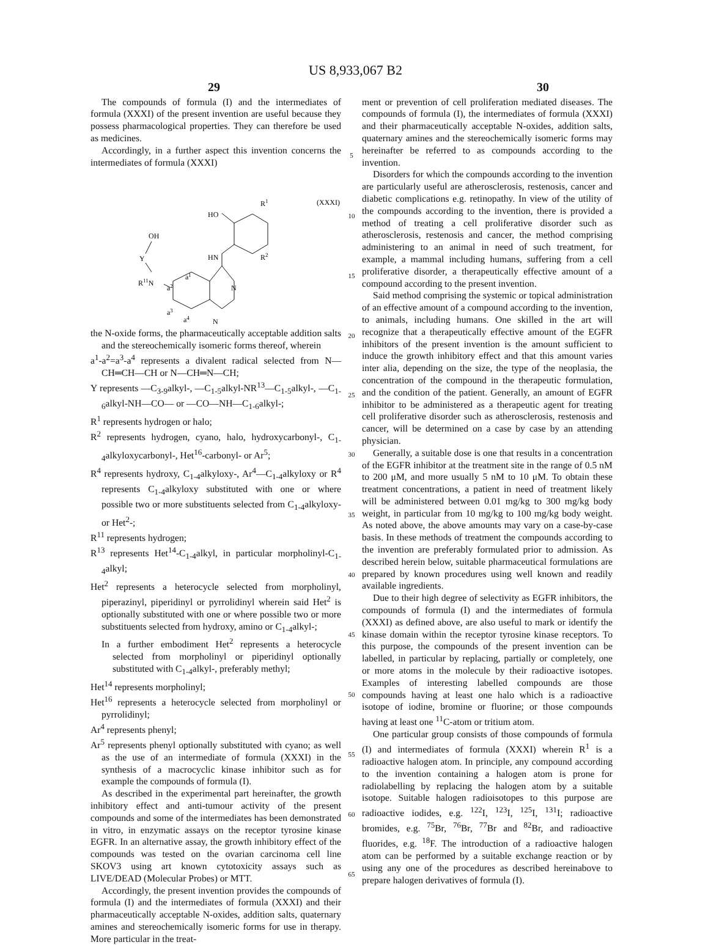US 8,933,067 B2
29 30
The compounds of formula (I) and the intermediates of formula (XXXI) of the present invention are useful because they possess pharmacological properties. They can therefore be used as medicines.
Accordingly, in a further aspect this invention concerns the intermediates of formula (XXXI)
(XXXI)
HO
R1
OH
Y
HN
R2
R11N
a1
a2
N
a3
a4
N
the N-oxide forms, the pharmaceutically acceptable addition salts and the stereochemically isomeric forms thereof, wherein
a<sup>1</sup>-a<sup>2</sup>=a<sup>3</sup>-a<sup>4</sup> represents a divalent radical selected from N—CH═CH—CH or N—CH═N—CH;
Y represents —C<sub>3-9</sub>alkyl-, —C<sub>1-5</sub>alkyl-NR<sup>13</sup>—C<sub>1-5</sub>alkyl-, —C<sub>1-6</sub>alkyl-NH—CO— or —CO—NH—C<sub>1-6</sub>alkyl-;
R<sup>1</sup> represents hydrogen or halo;
R<sup>2</sup> represents hydrogen, cyano, halo, hydroxycarbonyl-, C<sub>1-4</sub>alkyloxycarbonyl-, Het<sup>16</sup>-carbonyl- or Ar<sup>5</sup>;
R<sup>4</sup> represents hydroxy, C<sub>1-4</sub>alkyloxy-, Ar<sup>4</sup>—C<sub>1-4</sub>alkyloxy or R<sup>4</sup> represents C<sub>1-4</sub>alkyloxy substituted with one or where possible two or more substituents selected from C<sub>1-4</sub>alkyloxy- or Het<sup>2</sup>-;
R<sup>11</sup> represents hydrogen;
R<sup>13</sup> represents Het<sup>14</sup>-C<sub>1-4</sub>alkyl, in particular morpholinyl-C<sub>1-4</sub>alkyl;
Het<sup>2</sup> represents a heterocycle selected from morpholinyl, piperazinyl, piperidinyl or pyrrolidinyl wherein said Het<sup>2</sup> is optionally substituted with one or where possible two or more substituents selected from hydroxy, amino or C<sub>1-4</sub>alkyl-;
In a further embodiment Het<sup>2</sup> represents a heterocycle selected from morpholinyl or piperidinyl optionally substituted with C<sub>1-4</sub>alkyl-, preferably methyl;
Het<sup>14</sup> represents morpholinyl;
Het<sup>16</sup> represents a heterocycle selected from morpholinyl or pyrrolidinyl;
Ar<sup>4</sup> represents phenyl;
Ar<sup>5</sup> represents phenyl optionally substituted with cyano; as well as the use of an intermediate of formula (XXXI) in the synthesis of a macrocyclic kinase inhibitor such as for example the compounds of formula (I).
As described in the experimental part hereinafter, the growth inhibitory effect and anti-tumour activity of the present compounds and some of the intermediates has been demonstrated in vitro, in enzymatic assays on the receptor tyrosine kinase EGFR. In an alternative assay, the growth inhibitory effect of the compounds was tested on the ovarian carcinoma cell line SKOV3 using art known cytotoxicity assays such as LIVE/DEAD (Molecular Probes) or MTT.
Accordingly, the present invention provides the compounds of formula (I) and the intermediates of formula (XXXI) and their pharmaceutically acceptable N-oxides, addition salts, quaternary amines and stereochemically isomeric forms for use in therapy. More particular in the treat-
5
10
15
20
25
30
35
40
45
50
55
60
65
ment or prevention of cell proliferation mediated diseases. The compounds of formula (I), the intermediates of formula (XXXI) and their pharmaceutically acceptable N-oxides, addition salts, quaternary amines and the stereochemically isomeric forms may hereinafter be referred to as compounds according to the invention.
Disorders for which the compounds according to the invention are particularly useful are atherosclerosis, restenosis, cancer and diabetic complications e.g. retinopathy. In view of the utility of the compounds according to the invention, there is provided a method of treating a cell proliferative disorder such as atherosclerosis, restenosis and cancer, the method comprising administering to an animal in need of such treatment, for example, a mammal including humans, suffering from a cell proliferative disorder, a therapeutically effective amount of a compound according to the present invention.
Said method comprising the systemic or topical administration of an effective amount of a compound according to the invention, to animals, including humans. One skilled in the art will recognize that a therapeutically effective amount of the EGFR inhibitors of the present invention is the amount sufficient to induce the growth inhibitory effect and that this amount varies inter alia, depending on the size, the type of the neoplasia, the concentration of the compound in the therapeutic formulation, and the condition of the patient. Generally, an amount of EGFR inhibitor to be administered as a therapeutic agent for treating cell proliferative disorder such as atherosclerosis, restenosis and cancer, will be determined on a case by case by an attending physician.
Generally, a suitable dose is one that results in a concentration of the EGFR inhibitor at the treatment site in the range of 0.5 nM to 200 μM, and more usually 5 nM to 10 μM. To obtain these treatment concentrations, a patient in need of treatment likely will be administered between 0.01 mg/kg to 300 mg/kg body weight, in particular from 10 mg/kg to 100 mg/kg body weight. As noted above, the above amounts may vary on a case-by-case basis. In these methods of treatment the compounds according to the invention are preferably formulated prior to admission. As described herein below, suitable pharmaceutical formulations are prepared by known procedures using well known and readily available ingredients.
Due to their high degree of selectivity as EGFR inhibitors, the compounds of formula (I) and the intermediates of formula (XXXI) as defined above, are also useful to mark or identify the kinase domain within the receptor tyrosine kinase receptors. To this purpose, the compounds of the present invention can be labelled, in particular by replacing, partially or completely, one or more atoms in the molecule by their radioactive isotopes. Examples of interesting labelled compounds are those compounds having at least one halo which is a radioactive isotope of iodine, bromine or fluorine; or those compounds having at least one <sup>11</sup>C-atom or tritium atom.
One particular group consists of those compounds of formula (I) and intermediates of formula (XXXI) wherein R<sup>1</sup> is a radioactive halogen atom. In principle, any compound according to the invention containing a halogen atom is prone for radiolabelling by replacing the halogen atom by a suitable isotope. Suitable halogen radioisotopes to this purpose are radioactive iodides, e.g. <sup>122</sup>I, <sup>123</sup>I, <sup>125</sup>I, <sup>131</sup>I; radioactive bromides, e.g. <sup>75</sup>Br, <sup>76</sup>Br, <sup>77</sup>Br and <sup>82</sup>Br, and radioactive fluorides, e.g. <sup>18</sup>F. The introduction of a radioactive halogen atom can be performed by a suitable exchange reaction or by using any one of the procedures as described hereinabove to prepare halogen derivatives of formula (I).